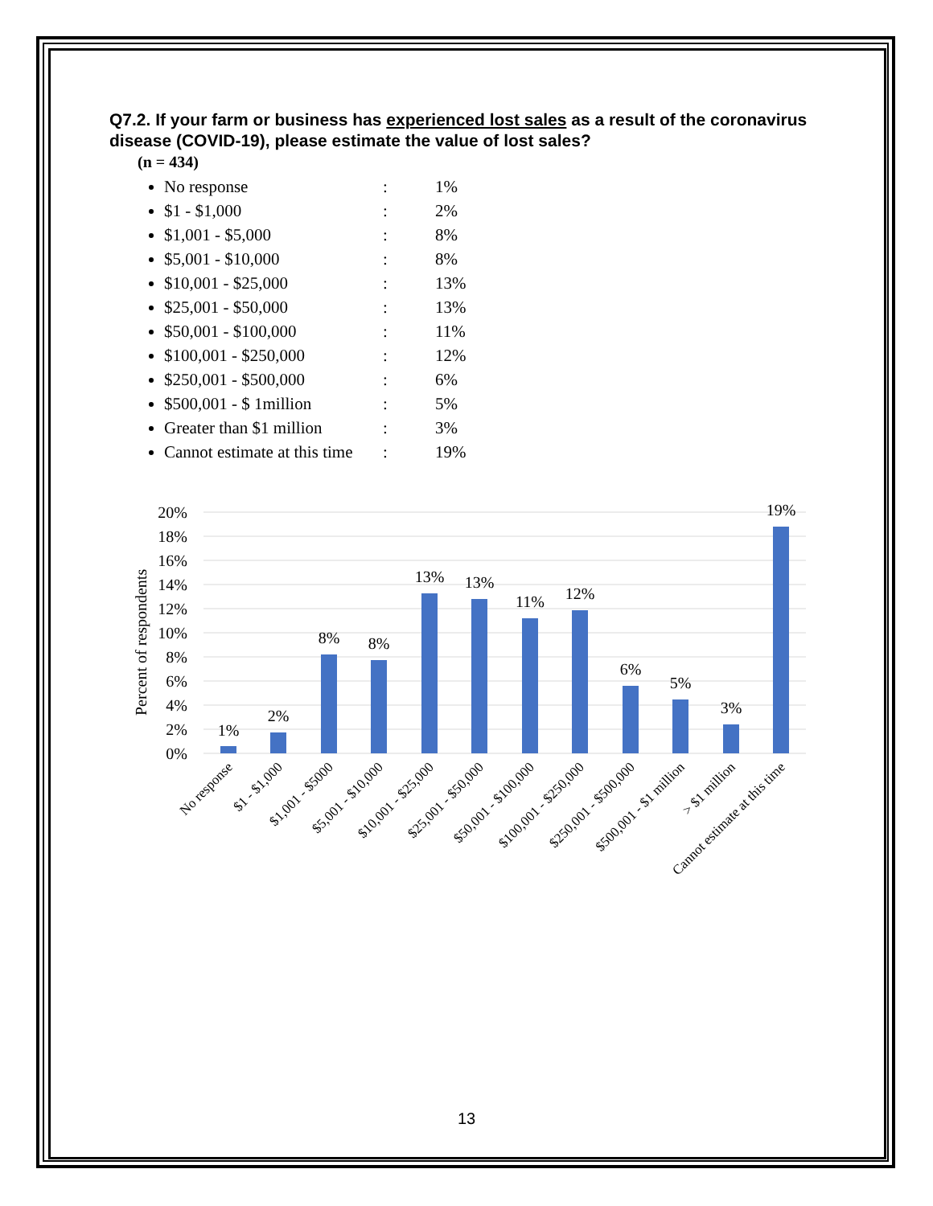Q7.2. If your farm or business has experienced lost sales as a result of the coronavirus disease (COVID-19), please estimate the value of lost sales?
(n = 434)
No response: 1%
$1 - $1,000: 2%
$1,001 - $5,000: 8%
$5,001 - $10,000: 8%
$10,001 - $25,000: 13%
$25,001 - $50,000: 13%
$50,001 - $100,000: 11%
$100,001 - $250,000: 12%
$250,001 - $500,000: 6%
$500,001 - $ 1million: 5%
Greater than $1 million: 3%
Cannot estimate at this time: 19%
20%
18%
16%
14%
12%
10%
8%
6%
4%
2%
0%
Percent of respondents
1%
2%
8%
8%
13%
13%
11%
12%
6%
5%
3%
19%
No response
$1 - $1,000
$1,001 - $5000
$5,001 - $10,000
$10,001 - $25,000
$25,001 - $50,000
$50,001 - $100,000
$100,001 - $250,000
$250,001 - $500,000
$500,001 - $1 million
> $1 million
Cannot estimate at this time
13